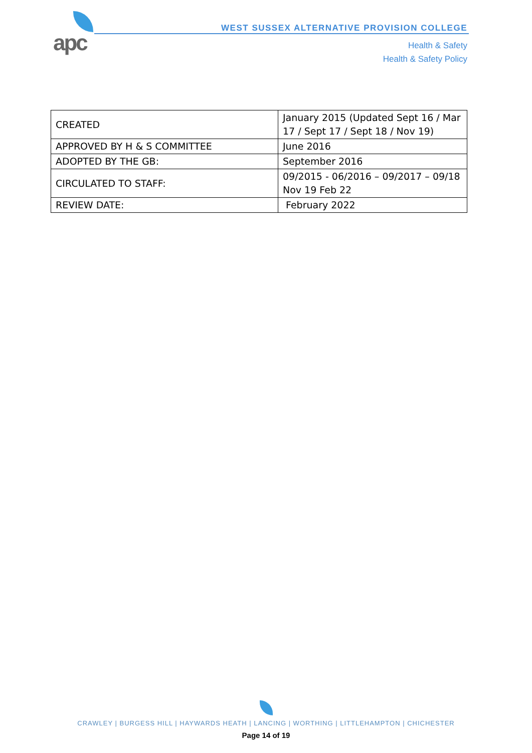apc
WEST SUSSEX ALTERNATIVE PROVISION COLLEGE
Health & Safety
Health & Safety Policy
| CREATED | January 2015 (Updated Sept 16 / Mar 17 / Sept 17 / Sept 18 / Nov 19) |
| APPROVED BY H & S COMMITTEE | June 2016 |
| ADOPTED BY THE GB: | September 2016 |
| CIRCULATED TO STAFF: | 09/2015 - 06/2016 – 09/2017 – 09/18 Nov 19 Feb 22 |
| REVIEW DATE: | February 2022 |
CRAWLEY | BURGESS HILL | HAYWARDS HEATH | LANCING | WORTHING | LITTLEHAMPTON | CHICHESTER
Page 14 of 19